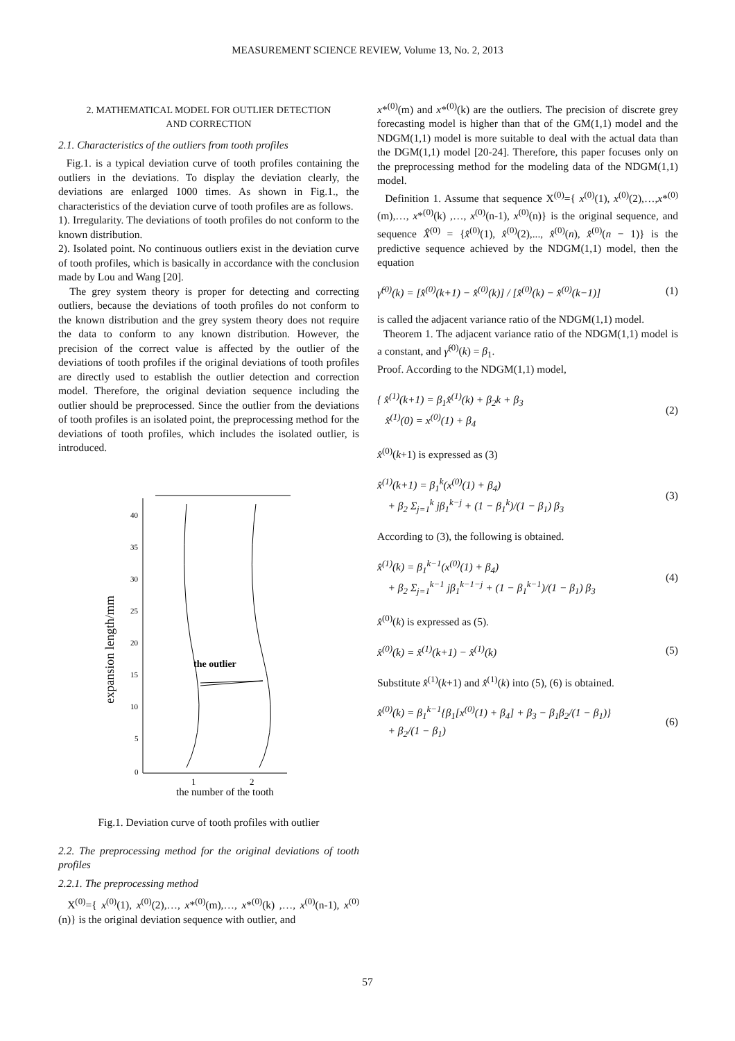MEASUREMENT SCIENCE REVIEW, Volume 13, No. 2, 2013
2. MATHEMATICAL MODEL FOR OUTLIER DETECTION
AND CORRECTION
2.1. Characteristics of the outliers from tooth profiles
Fig.1. is a typical deviation curve of tooth profiles containing the outliers in the deviations. To display the deviation clearly, the deviations are enlarged 1000 times. As shown in Fig.1., the characteristics of the deviation curve of tooth profiles are as follows.
1). Irregularity. The deviations of tooth profiles do not conform to the known distribution.
2). Isolated point. No continuous outliers exist in the deviation curve of tooth profiles, which is basically in accordance with the conclusion made by Lou and Wang [20].
The grey system theory is proper for detecting and correcting outliers, because the deviations of tooth profiles do not conform to the known distribution and the grey system theory does not require the data to conform to any known distribution. However, the precision of the correct value is affected by the outlier of the deviations of tooth profiles if the original deviations of tooth profiles are directly used to establish the outlier detection and correction model. Therefore, the original deviation sequence including the outlier should be preprocessed. Since the outlier from the deviations of tooth profiles is an isolated point, the preprocessing method for the deviations of tooth profiles, which includes the isolated outlier, is introduced.
expansion length/mm
0
5
10
15
20
25
30
35
40
the outlier
1
2
the number of the tooth
Fig.1. Deviation curve of tooth profiles with outlier
2.2. The preprocessing method for the original deviations of tooth profiles
2.2.1. The preprocessing method
X<sup>(0)</sup>={ x<sup>(0)</sup>(1), x<sup>(0)</sup>(2),…, x*<sup>(0)</sup>(m),…, x*<sup>(0)</sup>(k) ,…, x<sup>(0)</sup>(n-1), x<sup>(0)</sup>(n)} is the original deviation sequence with outlier, and
x*<sup>(0)</sup>(m) and x*<sup>(0)</sup>(k) are the outliers. The precision of discrete grey forecasting model is higher than that of the GM(1,1) model and the NDGM(1,1) model is more suitable to deal with the actual data than the DGM(1,1) model [20-24]. Therefore, this paper focuses only on the preprocessing method for the modeling data of the NDGM(1,1) model.
Definition 1. Assume that sequence X<sup>(0)</sup>={ x<sup>(0)</sup>(1), x<sup>(0)</sup>(2),…,x*<sup>(0)</sup>(m),…, x*<sup>(0)</sup>(k) ,…, x<sup>(0)</sup>(n-1), x<sup>(0)</sup>(n)} is the original sequence, and sequence X̂<sup>(0)</sup> = {x̂<sup>(0)</sup>(1), x̂<sup>(0)</sup>(2),..., x̂<sup>(0)</sup>(n), x̂<sup>(0)</sup>(n − 1)} is the predictive sequence achieved by the NDGM(1,1) model, then the equation
γ̂<sup>(0)</sup>(k) = [x̂<sup>(0)</sup>(k+1) − x̂<sup>(0)</sup>(k)] / [x̂<sup>(0)</sup>(k) − x̂<sup>(0)</sup>(k−1)] (1)
is called the adjacent variance ratio of the NDGM(1,1) model.
Theorem 1. The adjacent variance ratio of the NDGM(1,1) model is a constant, and γ̂<sup>(0)</sup>(k) = β<sub>1</sub>.
Proof. According to the NDGM(1,1) model,
{ x̂<sup>(1)</sup>(k+1) = β<sub>1</sub>x̂<sup>(1)</sup>(k) + β<sub>2</sub>k + β<sub>3</sub>
x̂<sup>(1)</sup>(0) = x<sup>(0)</sup>(1) + β<sub>4</sub> (2)
x̂<sup>(0)</sup>(k+1) is expressed as (3)
x̂<sup>(1)</sup>(k+1) = β<sub>1</sub><sup>k</sup>(x<sup>(0)</sup>(1) + β<sub>4</sub>)
+ β<sub>2</sub> Σ<sub>j=1</sub><sup>k</sup> jβ<sub>1</sub><sup>k−j</sup> + (1 − β<sub>1</sub><sup>k</sup>)/(1 − β<sub>1</sub>) β<sub>3</sub> (3)
According to (3), the following is obtained.
x̂<sup>(1)</sup>(k) = β<sub>1</sub><sup>k−1</sup>(x<sup>(0)</sup>(1) + β<sub>4</sub>)
+ β<sub>2</sub> Σ<sub>j=1</sub><sup>k−1</sup> jβ<sub>1</sub><sup>k−1−j</sup> + (1 − β<sub>1</sub><sup>k−1</sup>)/(1 − β<sub>1</sub>) β<sub>3</sub> (4)
x̂<sup>(0)</sup>(k) is expressed as (5).
x̂<sup>(0)</sup>(k) = x̂<sup>(1)</sup>(k+1) − x̂<sup>(1)</sup>(k) (5)
Substitute x̂<sup>(1)</sup>(k+1) and x̂<sup>(1)</sup>(k) into (5), (6) is obtained.
x̂<sup>(0)</sup>(k) = β<sub>1</sub><sup>k−1</sup>{β<sub>1</sub>[x<sup>(0)</sup>(1) + β<sub>4</sub>] + β<sub>3</sub> − β<sub>1</sub>β<sub>2</sub>/(1 − β<sub>1</sub>)}
+ β<sub>2</sub>/(1 − β<sub>1</sub>) (6)
57